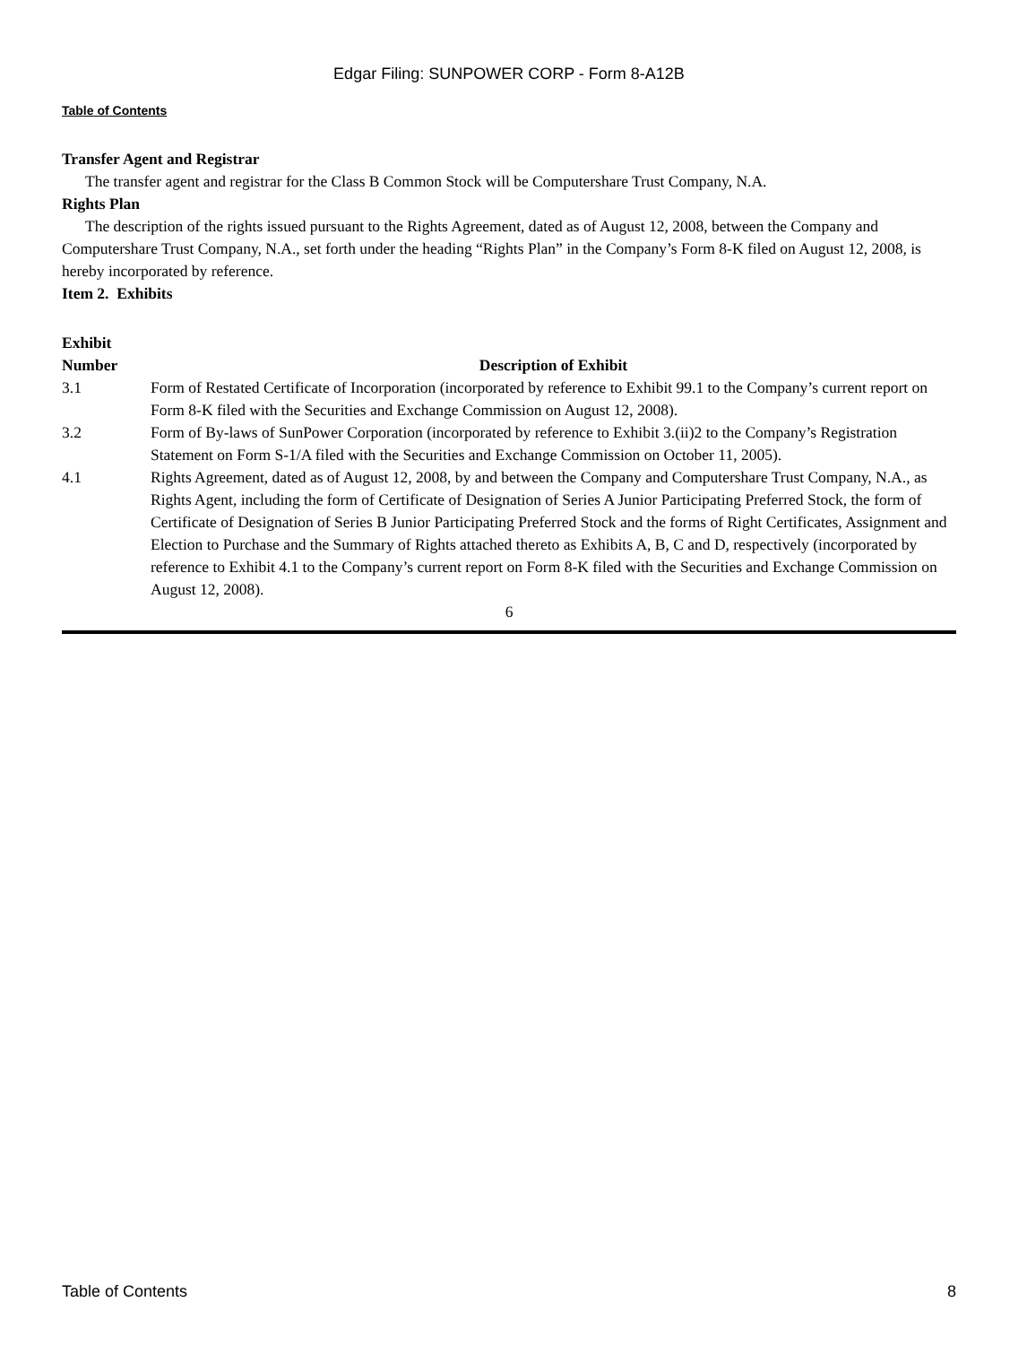Edgar Filing: SUNPOWER CORP - Form 8-A12B
Table of Contents
Transfer Agent and Registrar
The transfer agent and registrar for the Class B Common Stock will be Computershare Trust Company, N.A.
Rights Plan
The description of the rights issued pursuant to the Rights Agreement, dated as of August 12, 2008, between the Company and Computershare Trust Company, N.A., set forth under the heading “Rights Plan” in the Company’s Form 8-K filed on August 12, 2008, is hereby incorporated by reference.
Item 2. Exhibits
| Exhibit Number | Description of Exhibit |
| --- | --- |
| 3.1 | Form of Restated Certificate of Incorporation (incorporated by reference to Exhibit 99.1 to the Company’s current report on Form 8-K filed with the Securities and Exchange Commission on August 12, 2008). |
| 3.2 | Form of By-laws of SunPower Corporation (incorporated by reference to Exhibit 3.(ii)2 to the Company’s Registration Statement on Form S-1/A filed with the Securities and Exchange Commission on October 11, 2005). |
| 4.1 | Rights Agreement, dated as of August 12, 2008, by and between the Company and Computershare Trust Company, N.A., as Rights Agent, including the form of Certificate of Designation of Series A Junior Participating Preferred Stock, the form of Certificate of Designation of Series B Junior Participating Preferred Stock and the forms of Right Certificates, Assignment and Election to Purchase and the Summary of Rights attached thereto as Exhibits A, B, C and D, respectively (incorporated by reference to Exhibit 4.1 to the Company’s current report on Form 8-K filed with the Securities and Exchange Commission on August 12, 2008). |
6
Table of Contents 8